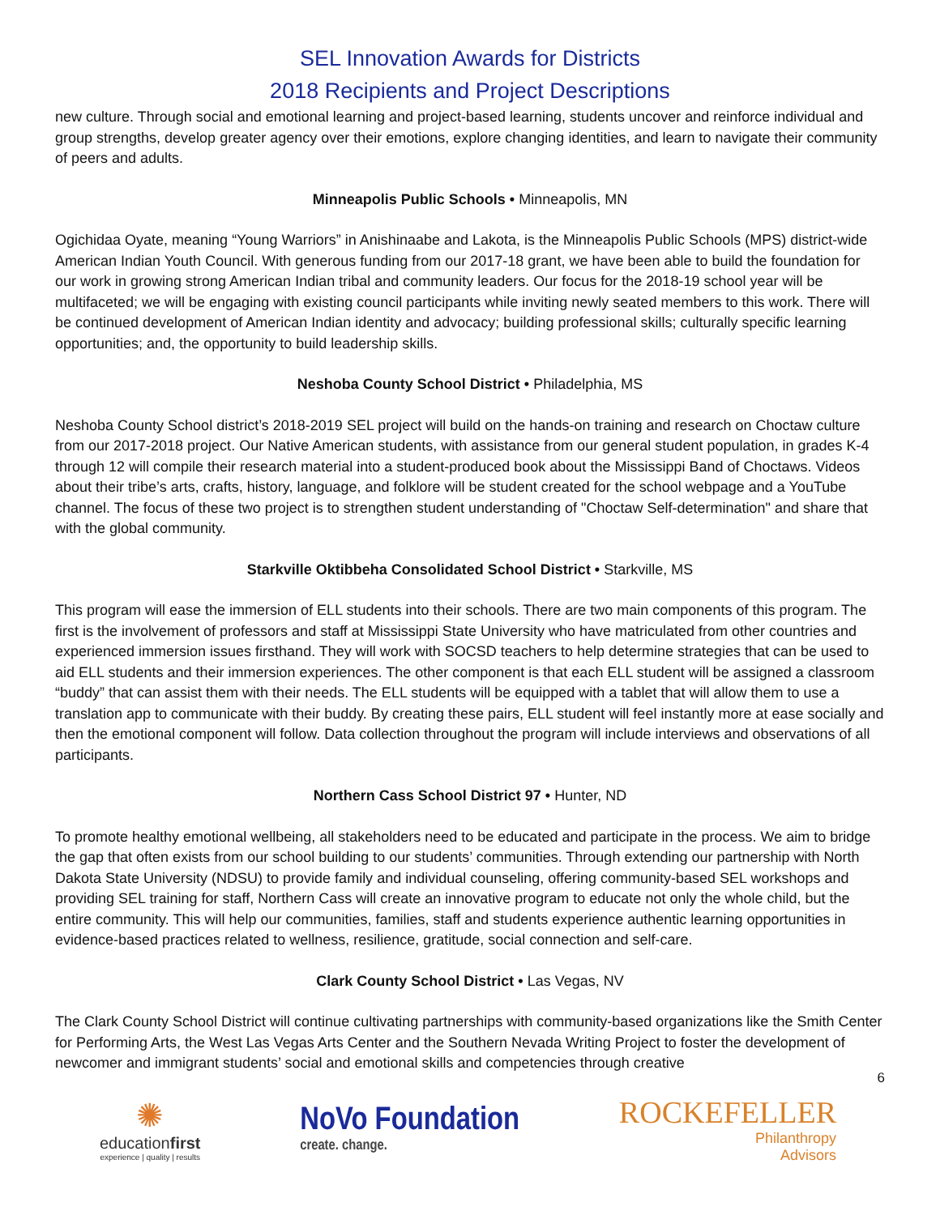SEL Innovation Awards for Districts
2018 Recipients and Project Descriptions
new culture. Through social and emotional learning and project-based learning, students uncover and reinforce individual and group strengths, develop greater agency over their emotions, explore changing identities, and learn to navigate their community of peers and adults.
Minneapolis Public Schools • Minneapolis, MN
Ogichidaa Oyate, meaning “Young Warriors” in Anishinaabe and Lakota, is the Minneapolis Public Schools (MPS) district-wide American Indian Youth Council. With generous funding from our 2017-18 grant, we have been able to build the foundation for our work in growing strong American Indian tribal and community leaders. Our focus for the 2018-19 school year will be multifaceted; we will be engaging with existing council participants while inviting newly seated members to this work. There will be continued development of American Indian identity and advocacy; building professional skills; culturally specific learning opportunities; and, the opportunity to build leadership skills.
Neshoba County School District • Philadelphia, MS
Neshoba County School district’s 2018-2019 SEL project will build on the hands-on training and research on Choctaw culture from our 2017-2018 project. Our Native American students, with assistance from our general student population, in grades K-4 through 12 will compile their research material into a student-produced book about the Mississippi Band of Choctaws. Videos about their tribe’s arts, crafts, history, language, and folklore will be student created for the school webpage and a YouTube channel. The focus of these two project is to strengthen student understanding of "Choctaw Self-determination" and share that with the global community.
Starkville Oktibbeha Consolidated School District • Starkville, MS
This program will ease the immersion of ELL students into their schools. There are two main components of this program. The first is the involvement of professors and staff at Mississippi State University who have matriculated from other countries and experienced immersion issues firsthand. They will work with SOCSD teachers to help determine strategies that can be used to aid ELL students and their immersion experiences. The other component is that each ELL student will be assigned a classroom “buddy” that can assist them with their needs. The ELL students will be equipped with a tablet that will allow them to use a translation app to communicate with their buddy. By creating these pairs, ELL student will feel instantly more at ease socially and then the emotional component will follow. Data collection throughout the program will include interviews and observations of all participants.
Northern Cass School District 97 • Hunter, ND
To promote healthy emotional wellbeing, all stakeholders need to be educated and participate in the process. We aim to bridge the gap that often exists from our school building to our students’ communities. Through extending our partnership with North Dakota State University (NDSU) to provide family and individual counseling, offering community-based SEL workshops and providing SEL training for staff, Northern Cass will create an innovative program to educate not only the whole child, but the entire community. This will help our communities, families, staff and students experience authentic learning opportunities in evidence-based practices related to wellness, resilience, gratitude, social connection and self-care.
Clark County School District • Las Vegas, NV
The Clark County School District will continue cultivating partnerships with community-based organizations like the Smith Center for Performing Arts, the West Las Vegas Arts Center and the Southern Nevada Writing Project to foster the development of newcomer and immigrant students’ social and emotional skills and competencies through creative
6
✺
educationfirst
experience | quality | results
NoVo Foundation
create. change.
ROCKEFELLER
Philanthropy
Advisors